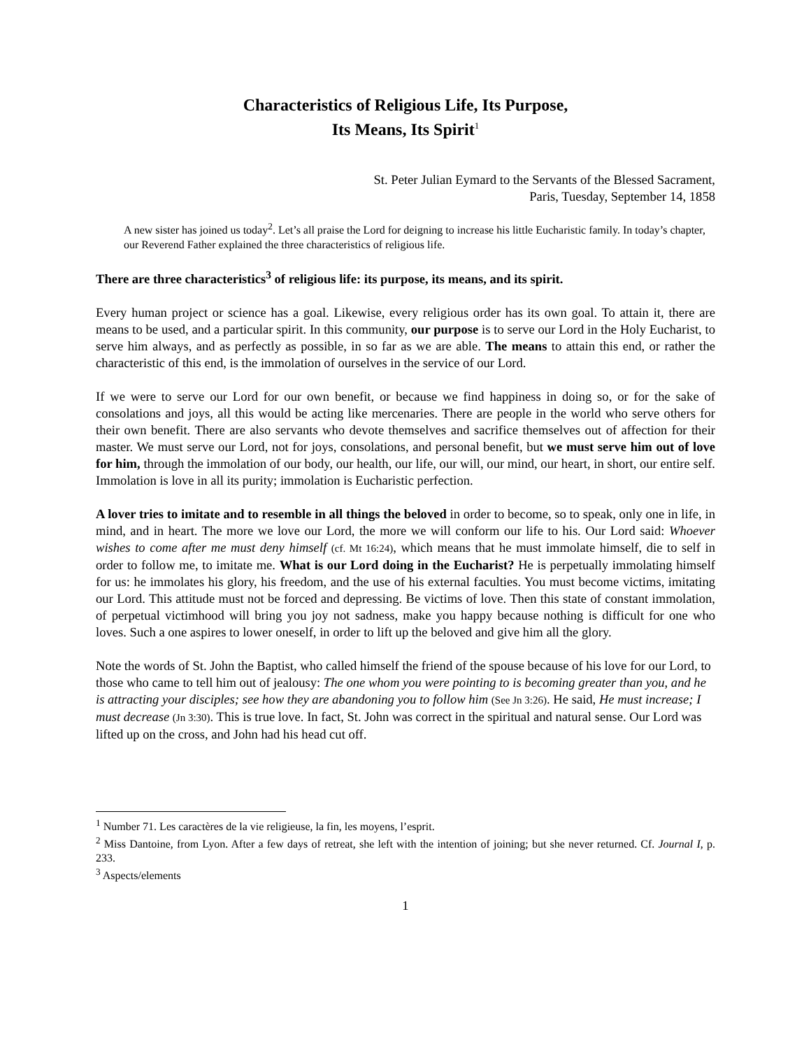Characteristics of Religious Life, Its Purpose,
Its Means, Its Spirit<sup>1</sup>
St. Peter Julian Eymard to the Servants of the Blessed Sacrament,
Paris, Tuesday, September 14, 1858
A new sister has joined us today<sup>2</sup>. Let’s all praise the Lord for deigning to increase his little Eucharistic family. In today’s chapter, our Reverend Father explained the three characteristics of religious life.
There are three characteristics<sup>3</sup> of religious life: its purpose, its means, and its spirit.
Every human project or science has a goal. Likewise, every religious order has its own goal. To attain it, there are means to be used, and a particular spirit. In this community, our purpose is to serve our Lord in the Holy Eucharist, to serve him always, and as perfectly as possible, in so far as we are able. The means to attain this end, or rather the characteristic of this end, is the immolation of ourselves in the service of our Lord.
If we were to serve our Lord for our own benefit, or because we find happiness in doing so, or for the sake of consolations and joys, all this would be acting like mercenaries. There are people in the world who serve others for their own benefit. There are also servants who devote themselves and sacrifice themselves out of affection for their master. We must serve our Lord, not for joys, consolations, and personal benefit, but we must serve him out of love for him, through the immolation of our body, our health, our life, our will, our mind, our heart, in short, our entire self. Immolation is love in all its purity; immolation is Eucharistic perfection.
A lover tries to imitate and to resemble in all things the beloved in order to become, so to speak, only one in life, in mind, and in heart. The more we love our Lord, the more we will conform our life to his. Our Lord said: Whoever wishes to come after me must deny himself (cf. Mt 16:24), which means that he must immolate himself, die to self in order to follow me, to imitate me. What is our Lord doing in the Eucharist? He is perpetually immolating himself for us: he immolates his glory, his freedom, and the use of his external faculties. You must become victims, imitating our Lord. This attitude must not be forced and depressing. Be victims of love. Then this state of constant immolation, of perpetual victimhood will bring you joy not sadness, make you happy because nothing is difficult for one who loves. Such a one aspires to lower oneself, in order to lift up the beloved and give him all the glory.
Note the words of St. John the Baptist, who called himself the friend of the spouse because of his love for our Lord, to those who came to tell him out of jealousy: The one whom you were pointing to is becoming greater than you, and he is attracting your disciples; see how they are abandoning you to follow him (See Jn 3:26). He said, He must increase; I must decrease (Jn 3:30). This is true love. In fact, St. John was correct in the spiritual and natural sense. Our Lord was lifted up on the cross, and John had his head cut off.
<sup>1</sup> Number 71. Les caractères de la vie religieuse, la fin, les moyens, l’esprit.
<sup>2</sup> Miss Dantoine, from Lyon. After a few days of retreat, she left with the intention of joining; but she never returned. Cf. Journal I, p. 233.
<sup>3</sup> Aspects/elements
1